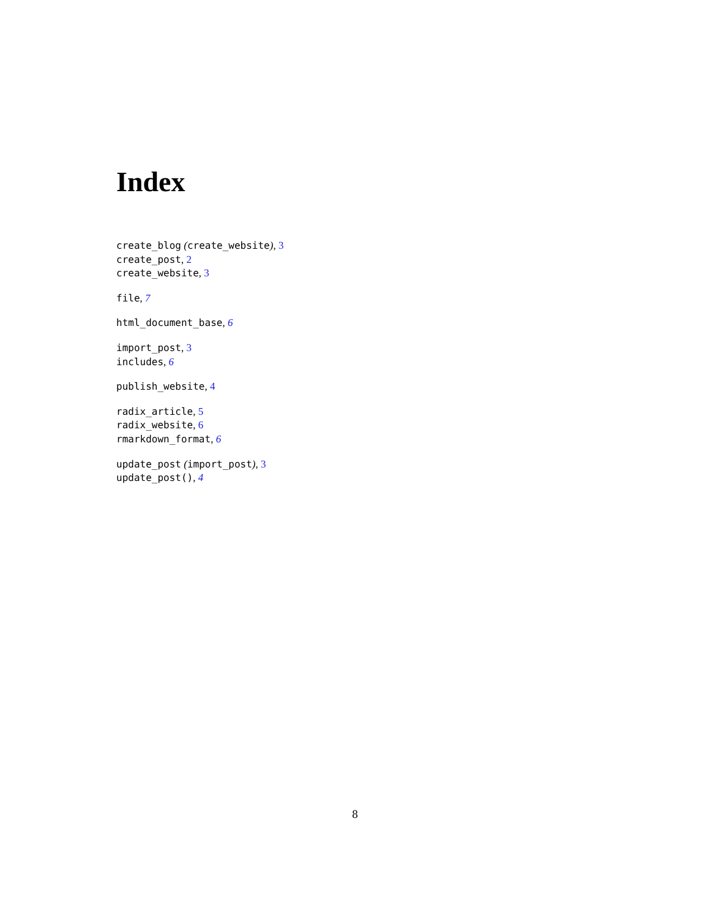Index
create_blog (create_website), 3
create_post, 2
create_website, 3
file, 7
html_document_base, 6
import_post, 3
includes, 6
publish_website, 4
radix_article, 5
radix_website, 6
rmarkdown_format, 6
update_post (import_post), 3
update_post(), 4
8